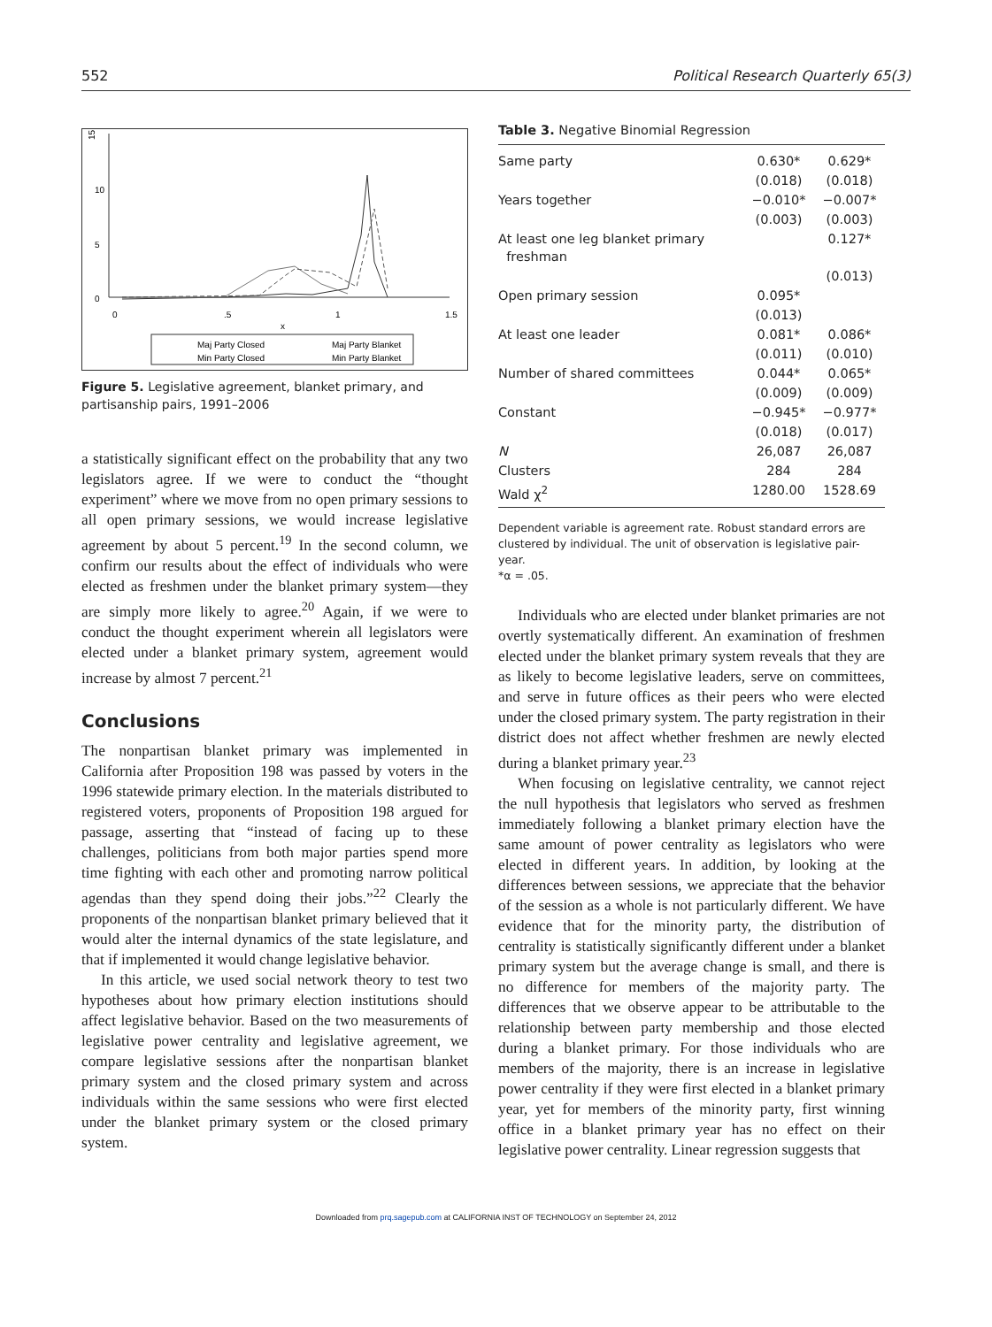552 Political Research Quarterly 65(3)
15
10
5
0
0
.5
1
1.5
x
Maj Party Closed
Maj Party Blanket
Min Party Closed
Min Party Blanket
Figure 5. Legislative agreement, blanket primary, and partisanship pairs, 1991–2006
a statistically significant effect on the probability that any two legislators agree. If we were to conduct the “thought experiment” where we move from no open primary sessions to all open primary sessions, we would increase legislative agreement by about 5 percent.<sup>19</sup> In the second column, we confirm our results about the effect of individuals who were elected as freshmen under the blanket primary system—they are simply more likely to agree.<sup>20</sup> Again, if we were to conduct the thought experiment wherein all legislators were elected under a blanket primary system, agreement would increase by almost 7 percent.<sup>21</sup>
Conclusions
The nonpartisan blanket primary was implemented in California after Proposition 198 was passed by voters in the 1996 statewide primary election. In the materials distributed to registered voters, proponents of Proposition 198 argued for passage, asserting that “instead of facing up to these challenges, politicians from both major parties spend more time fighting with each other and promoting narrow political agendas than they spend doing their jobs.”<sup>22</sup> Clearly the proponents of the nonpartisan blanket primary believed that it would alter the internal dynamics of the state legislature, and that if implemented it would change legislative behavior.
In this article, we used social network theory to test two hypotheses about how primary election institutions should affect legislative behavior. Based on the two measurements of legislative power centrality and legislative agreement, we compare legislative sessions after the nonpartisan blanket primary system and the closed primary system and across individuals within the same sessions who were first elected under the blanket primary system or the closed primary system.
Table 3. Negative Binomial Regression
| Same party | 0.630* | 0.629* |
| | (0.018) | (0.018) |
| Years together | −0.010* | −0.007* |
| | (0.003) | (0.003) |
| At least one leg blanket primary freshman | | 0.127* |
| | | (0.013) |
| Open primary session | 0.095* | |
| | (0.013) | |
| At least one leader | 0.081* | 0.086* |
| | (0.011) | (0.010) |
| Number of shared committees | 0.044* | 0.065* |
| | (0.009) | (0.009) |
| Constant | −0.945* | −0.977* |
| | (0.018) | (0.017) |
| N | 26,087 | 26,087 |
| Clusters | 284 | 284 |
| Wald χ<sup>2</sup> | 1280.00 | 1528.69 |
Dependent variable is agreement rate. Robust standard errors are clustered by individual. The unit of observation is legislative pair-year.
*α = .05.
Individuals who are elected under blanket primaries are not overtly systematically different. An examination of freshmen elected under the blanket primary system reveals that they are as likely to become legislative leaders, serve on committees, and serve in future offices as their peers who were elected under the closed primary system. The party registration in their district does not affect whether freshmen are newly elected during a blanket primary year.<sup>23</sup>
When focusing on legislative centrality, we cannot reject the null hypothesis that legislators who served as freshmen immediately following a blanket primary election have the same amount of power centrality as legislators who were elected in different years. In addition, by looking at the differences between sessions, we appreciate that the behavior of the session as a whole is not particularly different. We have evidence that for the minority party, the distribution of centrality is statistically significantly different under a blanket primary system but the average change is small, and there is no difference for members of the majority party. The differences that we observe appear to be attributable to the relationship between party membership and those elected during a blanket primary. For those individuals who are members of the majority, there is an increase in legislative power centrality if they were first elected in a blanket primary year, yet for members of the minority party, first winning office in a blanket primary year has no effect on their legislative power centrality. Linear regression suggests that
Downloaded from prq.sagepub.com at CALIFORNIA INST OF TECHNOLOGY on September 24, 2012